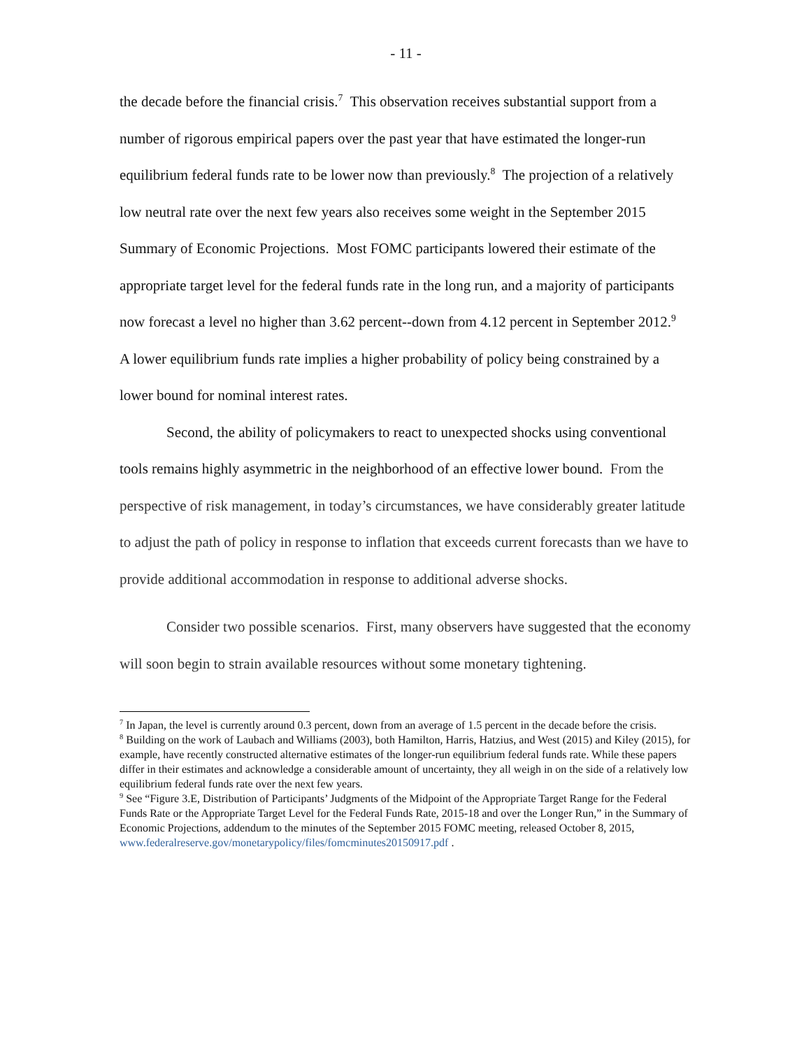- 11 -
the decade before the financial crisis.<sup>7</sup> This observation receives substantial support from a number of rigorous empirical papers over the past year that have estimated the longer-run equilibrium federal funds rate to be lower now than previously.<sup>8</sup> The projection of a relatively low neutral rate over the next few years also receives some weight in the September 2015 Summary of Economic Projections. Most FOMC participants lowered their estimate of the appropriate target level for the federal funds rate in the long run, and a majority of participants now forecast a level no higher than 3.62 percent--down from 4.12 percent in September 2012.<sup>9</sup> A lower equilibrium funds rate implies a higher probability of policy being constrained by a lower bound for nominal interest rates.
Second, the ability of policymakers to react to unexpected shocks using conventional tools remains highly asymmetric in the neighborhood of an effective lower bound. From the perspective of risk management, in today’s circumstances, we have considerably greater latitude to adjust the path of policy in response to inflation that exceeds current forecasts than we have to provide additional accommodation in response to additional adverse shocks.
Consider two possible scenarios. First, many observers have suggested that the economy will soon begin to strain available resources without some monetary tightening.
<sup>7</sup> In Japan, the level is currently around 0.3 percent, down from an average of 1.5 percent in the decade before the crisis.
<sup>8</sup> Building on the work of Laubach and Williams (2003), both Hamilton, Harris, Hatzius, and West (2015) and Kiley (2015), for example, have recently constructed alternative estimates of the longer-run equilibrium federal funds rate. While these papers differ in their estimates and acknowledge a considerable amount of uncertainty, they all weigh in on the side of a relatively low equilibrium federal funds rate over the next few years.
<sup>9</sup> See “Figure 3.E, Distribution of Participants’ Judgments of the Midpoint of the Appropriate Target Range for the Federal Funds Rate or the Appropriate Target Level for the Federal Funds Rate, 2015-18 and over the Longer Run,” in the Summary of Economic Projections, addendum to the minutes of the September 2015 FOMC meeting, released October 8, 2015,
www.federalreserve.gov/monetarypolicy/files/fomcminutes20150917.pdf .